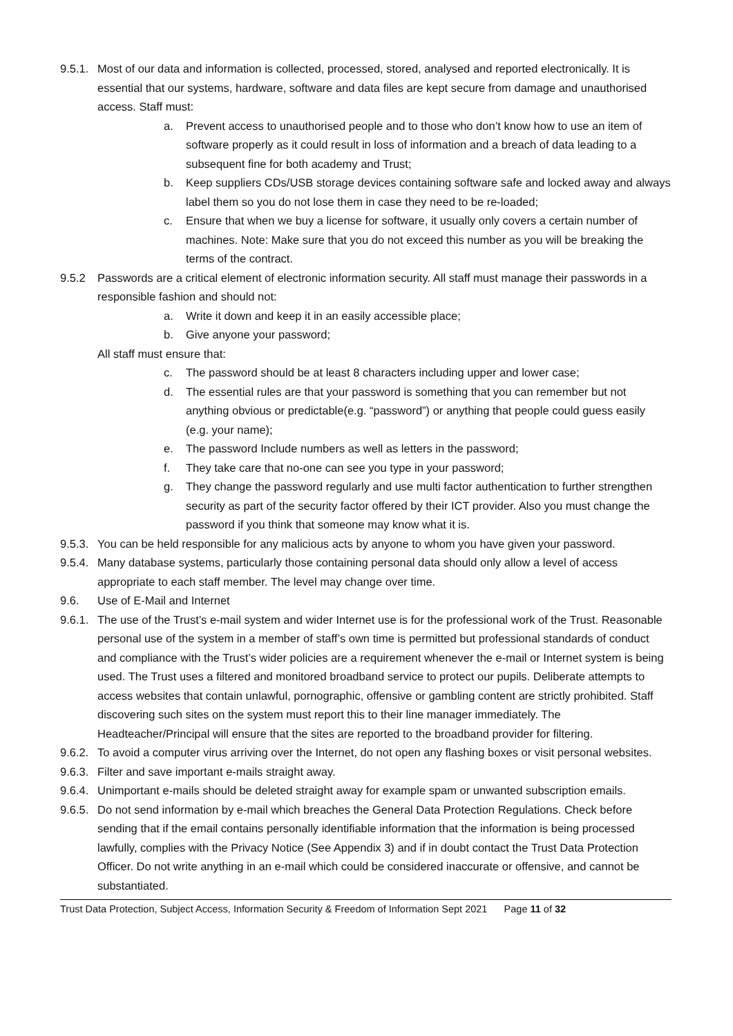9.5.1.
Most of our data and information is collected, processed, stored, analysed and reported electronically. It is essential that our systems, hardware, software and data files are kept secure from damage and unauthorised access. Staff must:
a. Prevent access to unauthorised people and to those who don’t know how to use an item of software properly as it could result in loss of information and a breach of data leading to a subsequent fine for both academy and Trust;
b. Keep suppliers CDs/USB storage devices containing software safe and locked away and always label them so you do not lose them in case they need to be re-loaded;
c. Ensure that when we buy a license for software, it usually only covers a certain number of machines. Note: Make sure that you do not exceed this number as you will be breaking the terms of the contract.
9.5.2 Passwords are a critical element of electronic information security. All staff must manage their passwords in a responsible fashion and should not:
a. Write it down and keep it in an easily accessible place;
b. Give anyone your password;
All staff must ensure that:
c. The password should be at least 8 characters including upper and lower case;
d. The essential rules are that your password is something that you can remember but not anything obvious or predictable(e.g. “password”) or anything that people could guess easily (e.g. your name);
e. The password Include numbers as well as letters in the password;
f. They take care that no-one can see you type in your password;
g. They change the password regularly and use multi factor authentication to further strengthen security as part of the security factor offered by their ICT provider. Also you must change the password if you think that someone may know what it is.
9.5.3.
You can be held responsible for any malicious acts by anyone to whom you have given your password.
9.5.4.
Many database systems, particularly those containing personal data should only allow a level of access appropriate to each staff member. The level may change over time.
9.6. Use of E-Mail and Internet
9.6.1.
The use of the Trust’s e-mail system and wider Internet use is for the professional work of the Trust. Reasonable personal use of the system in a member of staff’s own time is permitted but professional standards of conduct and compliance with the Trust’s wider policies are a requirement whenever the e-mail or Internet system is being used. The Trust uses a filtered and monitored broadband service to protect our pupils. Deliberate attempts to access websites that contain unlawful, pornographic, offensive or gambling content are strictly prohibited. Staff discovering such sites on the system must report this to their line manager immediately. The Headteacher/Principal will ensure that the sites are reported to the broadband provider for filtering.
9.6.2.
To avoid a computer virus arriving over the Internet, do not open any flashing boxes or visit personal websites.
9.6.3.
Filter and save important e-mails straight away.
9.6.4.
Unimportant e-mails should be deleted straight away for example spam or unwanted subscription emails.
9.6.5.
Do not send information by e-mail which breaches the General Data Protection Regulations. Check before sending that if the email contains personally identifiable information that the information is being processed lawfully, complies with the Privacy Notice (See Appendix 3) and if in doubt contact the Trust Data Protection Officer. Do not write anything in an e-mail which could be considered inaccurate or offensive, and cannot be substantiated.
Trust Data Protection, Subject Access, Information Security & Freedom of Information Sept 2021 Page 11 of 32